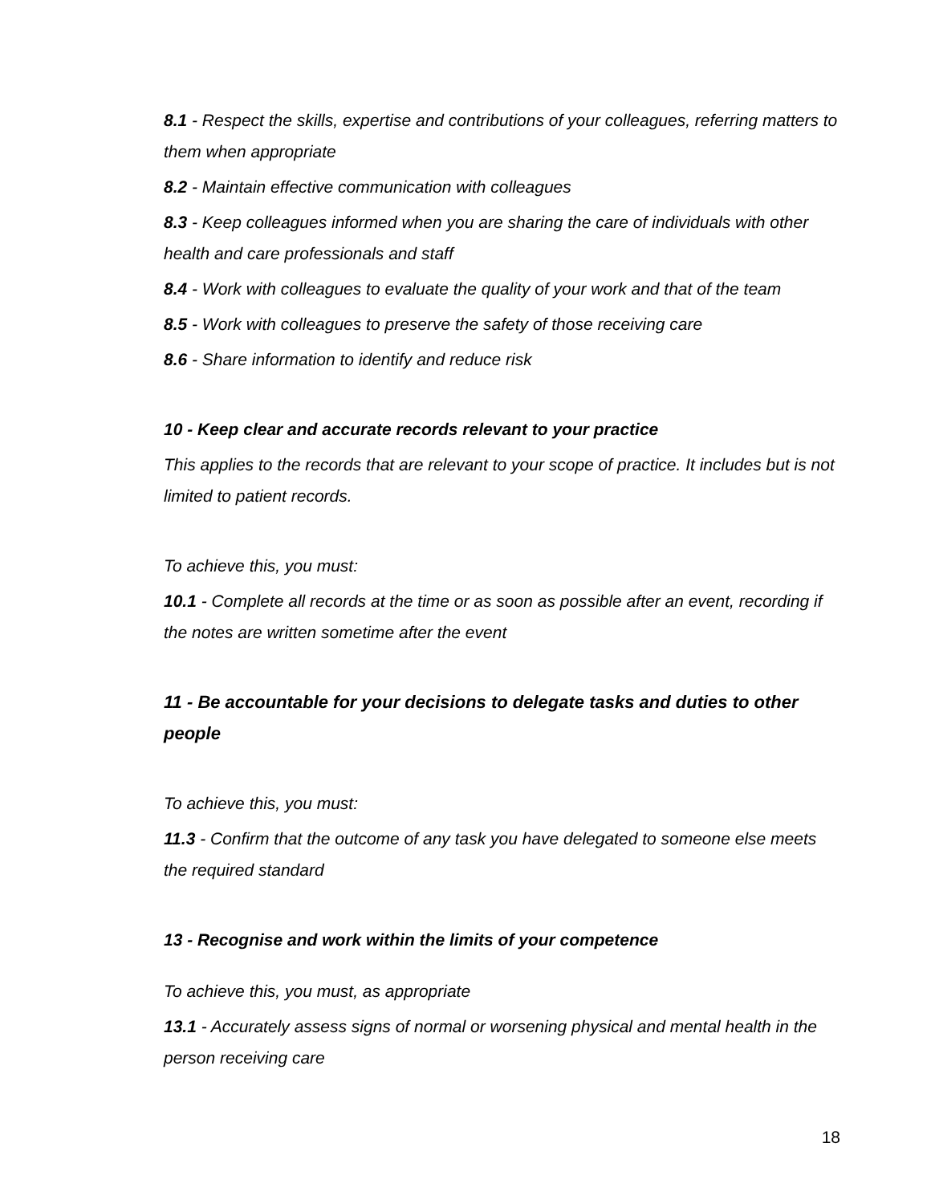8.1 - Respect the skills, expertise and contributions of your colleagues, referring matters to them when appropriate
8.2 - Maintain effective communication with colleagues
8.3 - Keep colleagues informed when you are sharing the care of individuals with other health and care professionals and staff
8.4 - Work with colleagues to evaluate the quality of your work and that of the team
8.5 - Work with colleagues to preserve the safety of those receiving care
8.6 - Share information to identify and reduce risk
10 - Keep clear and accurate records relevant to your practice
This applies to the records that are relevant to your scope of practice. It includes but is not limited to patient records.
To achieve this, you must:
10.1 - Complete all records at the time or as soon as possible after an event, recording if the notes are written sometime after the event
11 - Be accountable for your decisions to delegate tasks and duties to other people
To achieve this, you must:
11.3 - Confirm that the outcome of any task you have delegated to someone else meets the required standard
13 - Recognise and work within the limits of your competence
To achieve this, you must, as appropriate
13.1 - Accurately assess signs of normal or worsening physical and mental health in the person receiving care
18